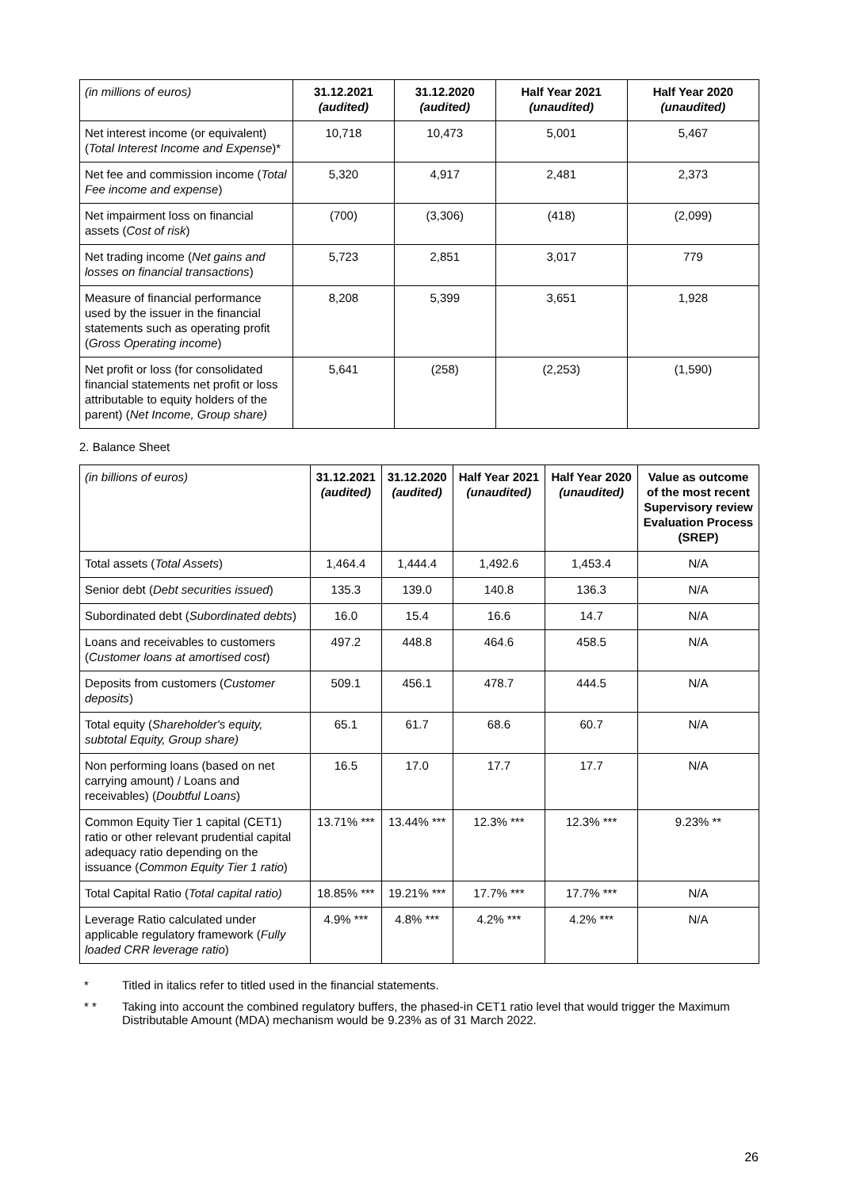| (in millions of euros) | 31.12.2021 (audited) | 31.12.2020 (audited) | Half Year 2021 (unaudited) | Half Year 2020 (unaudited) |
| Net interest income (or equivalent) ( Total Interest Income and Expense )* | 10,718 | 10,473 | 5,001 | 5,467 |
| Net fee and commission income ( Total Fee income and expense ) | 5,320 | 4,917 | 2,481 | 2,373 |
| Net impairment loss on financial assets ( Cost of risk ) | (700) | (3,306) | (418) | (2,099) |
| Net trading income ( Net gains and losses on financial transactions ) | 5,723 | 2,851 | 3,017 | 779 |
| Measure of financial performance used by the issuer in the financial statements such as operating profit ( Gross Operating income ) | 8,208 | 5,399 | 3,651 | 1,928 |
| Net profit or loss (for consolidated financial statements net profit or loss attributable to equity holders of the parent) ( Net Income, Group share) | 5,641 | (258) | (2,253) | (1,590) |
2. Balance Sheet
| (in billions of euros) | 31.12.2021 (audited) | 31.12.2020 (audited) | Half Year 2021 (unaudited) | Half Year 2020 (unaudited) | Value as outcome of the most recent Supervisory review Evaluation Process (SREP) |
| Total assets ( Total Assets ) | 1,464.4 | 1,444.4 | 1,492.6 | 1,453.4 | N/A |
| Senior debt ( Debt securities issued ) | 135.3 | 139.0 | 140.8 | 136.3 | N/A |
| Subordinated debt ( Subordinated debts ) | 16.0 | 15.4 | 16.6 | 14.7 | N/A |
| Loans and receivables to customers ( Customer loans at amortised cost ) | 497.2 | 448.8 | 464.6 | 458.5 | N/A |
| Deposits from customers ( Customer deposits ) | 509.1 | 456.1 | 478.7 | 444.5 | N/A |
| Total equity ( Shareholder's equity, subtotal Equity, Group share) | 65.1 | 61.7 | 68.6 | 60.7 | N/A |
| Non performing loans (based on net carrying amount) / Loans and receivables) ( Doubtful Loans ) | 16.5 | 17.0 | 17.7 | 17.7 | N/A |
| Common Equity Tier 1 capital (CET1) ratio or other relevant prudential capital adequacy ratio depending on the issuance ( Common Equity Tier 1 ratio ) | 13.71% *** | 13.44% *** | 12.3% *** | 12.3% *** | 9.23% ** |
| Total Capital Ratio ( Total capital ratio) | 18.85% *** | 19.21% *** | 17.7% *** | 17.7% *** | N/A |
| Leverage Ratio calculated under applicable regulatory framework ( Fully loaded CRR leverage ratio ) | 4.9% *** | 4.8% *** | 4.2% *** | 4.2% *** | N/A |
* Titled in italics refer to titled used in the financial statements.
* * Taking into account the combined regulatory buffers, the phased-in CET1 ratio level that would trigger the Maximum Distributable Amount (MDA) mechanism would be 9.23% as of 31 March 2022.
26